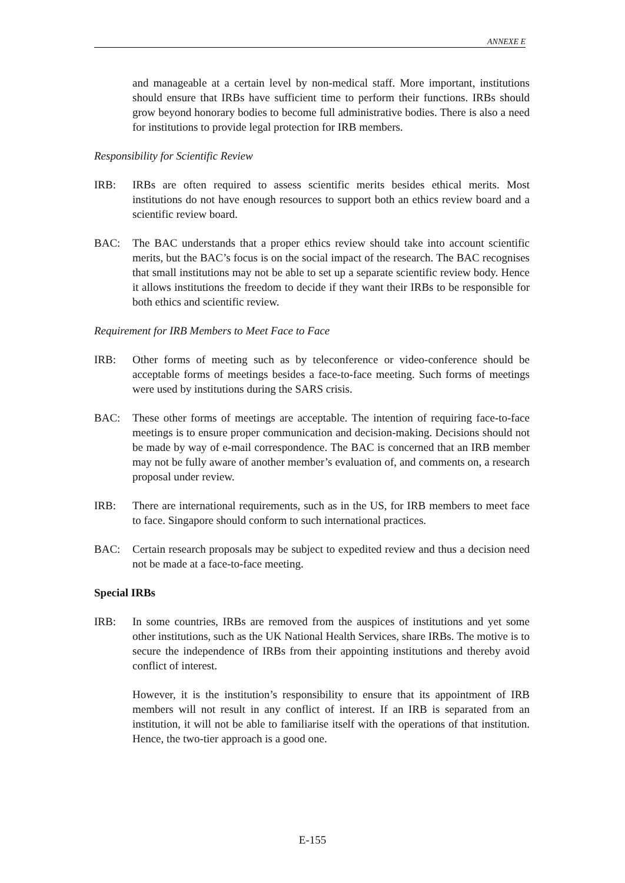ANNEXE E
and manageable at a certain level by non-medical staff. More important, institutions should ensure that IRBs have sufficient time to perform their functions. IRBs should grow beyond honorary bodies to become full administrative bodies. There is also a need for institutions to provide legal protection for IRB members.
Responsibility for Scientific Review
IRB: IRBs are often required to assess scientific merits besides ethical merits. Most institutions do not have enough resources to support both an ethics review board and a scientific review board.
BAC: The BAC understands that a proper ethics review should take into account scientific merits, but the BAC’s focus is on the social impact of the research. The BAC recognises that small institutions may not be able to set up a separate scientific review body. Hence it allows institutions the freedom to decide if they want their IRBs to be responsible for both ethics and scientific review.
Requirement for IRB Members to Meet Face to Face
IRB: Other forms of meeting such as by teleconference or video-conference should be acceptable forms of meetings besides a face-to-face meeting. Such forms of meetings were used by institutions during the SARS crisis.
BAC: These other forms of meetings are acceptable. The intention of requiring face-to-face meetings is to ensure proper communication and decision-making. Decisions should not be made by way of e-mail correspondence. The BAC is concerned that an IRB member may not be fully aware of another member’s evaluation of, and comments on, a research proposal under review.
IRB: There are international requirements, such as in the US, for IRB members to meet face to face. Singapore should conform to such international practices.
BAC: Certain research proposals may be subject to expedited review and thus a decision need not be made at a face-to-face meeting.
Special IRBs
IRB: In some countries, IRBs are removed from the auspices of institutions and yet some other institutions, such as the UK National Health Services, share IRBs. The motive is to secure the independence of IRBs from their appointing institutions and thereby avoid conflict of interest.
However, it is the institution’s responsibility to ensure that its appointment of IRB members will not result in any conflict of interest. If an IRB is separated from an institution, it will not be able to familiarise itself with the operations of that institution. Hence, the two-tier approach is a good one.
E-155